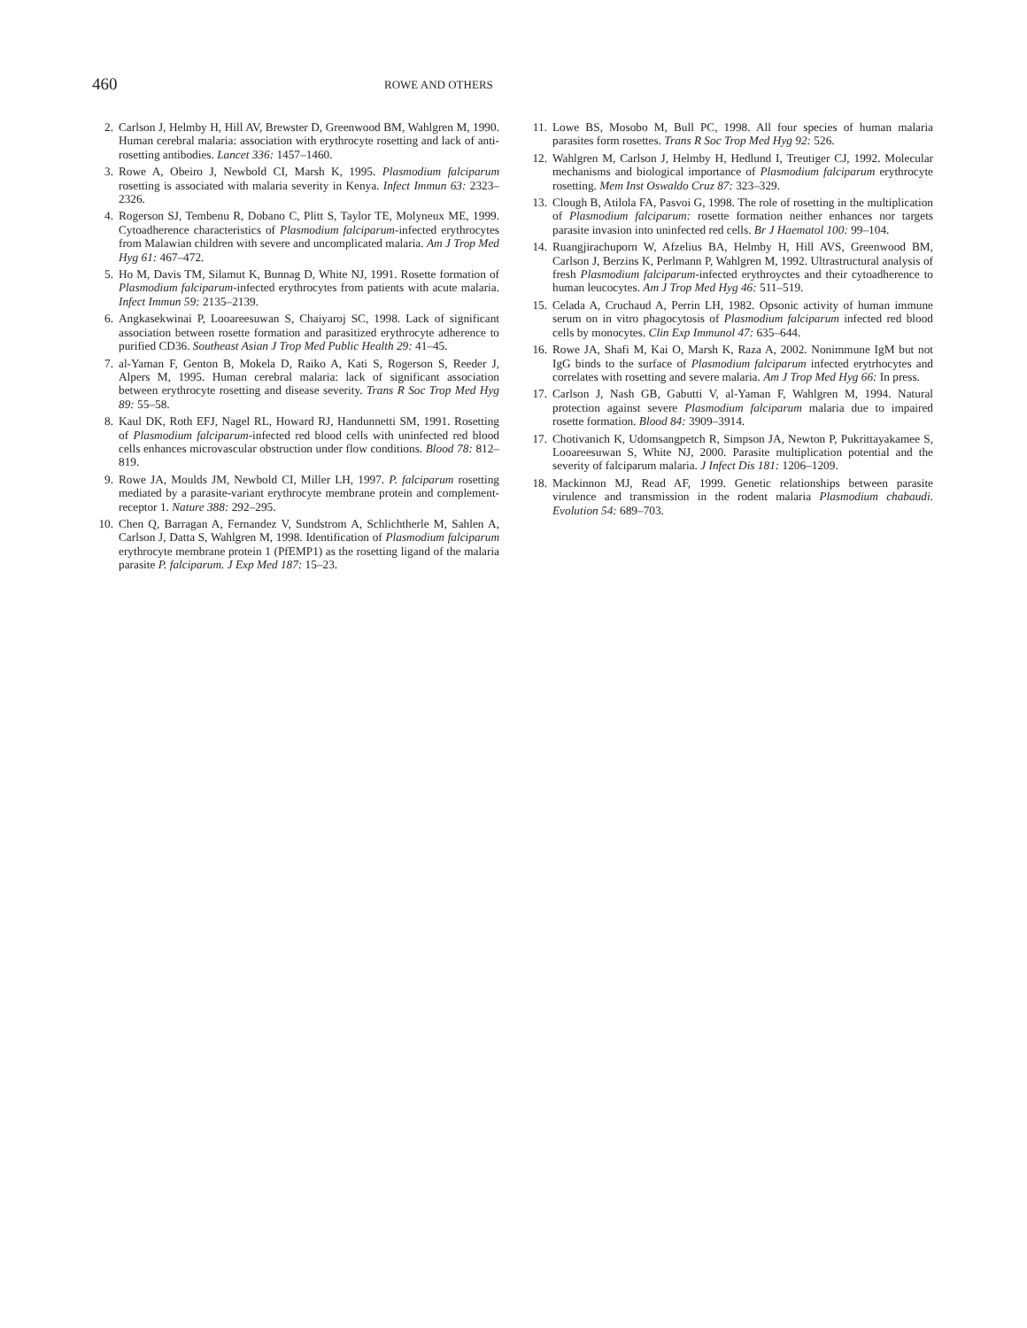460 ROWE AND OTHERS
2. Carlson J, Helmby H, Hill AV, Brewster D, Greenwood BM, Wahlgren M, 1990. Human cerebral malaria: association with erythrocyte rosetting and lack of anti-rosetting antibodies. Lancet 336: 1457–1460.
3. Rowe A, Obeiro J, Newbold CI, Marsh K, 1995. Plasmodium falciparum rosetting is associated with malaria severity in Kenya. Infect Immun 63: 2323–2326.
4. Rogerson SJ, Tembenu R, Dobano C, Plitt S, Taylor TE, Molyneux ME, 1999. Cytoadherence characteristics of Plasmodium falciparum-infected erythrocytes from Malawian children with severe and uncomplicated malaria. Am J Trop Med Hyg 61: 467–472.
5. Ho M, Davis TM, Silamut K, Bunnag D, White NJ, 1991. Rosette formation of Plasmodium falciparum-infected erythrocytes from patients with acute malaria. Infect Immun 59: 2135–2139.
6. Angkasekwinai P, Looareesuwan S, Chaiyaroj SC, 1998. Lack of significant association between rosette formation and parasitized erythrocyte adherence to purified CD36. Southeast Asian J Trop Med Public Health 29: 41–45.
7. al-Yaman F, Genton B, Mokela D, Raiko A, Kati S, Rogerson S, Reeder J, Alpers M, 1995. Human cerebral malaria: lack of significant association between erythrocyte rosetting and disease severity. Trans R Soc Trop Med Hyg 89: 55–58.
8. Kaul DK, Roth EFJ, Nagel RL, Howard RJ, Handunnetti SM, 1991. Rosetting of Plasmodium falciparum-infected red blood cells with uninfected red blood cells enhances microvascular obstruction under flow conditions. Blood 78: 812–819.
9. Rowe JA, Moulds JM, Newbold CI, Miller LH, 1997. P. falciparum rosetting mediated by a parasite-variant erythrocyte membrane protein and complement-receptor 1. Nature 388: 292–295.
10. Chen Q, Barragan A, Fernandez V, Sundstrom A, Schlichtherle M, Sahlen A, Carlson J, Datta S, Wahlgren M, 1998. Identification of Plasmodium falciparum erythrocyte membrane protein 1 (PfEMP1) as the rosetting ligand of the malaria parasite P. falciparum. J Exp Med 187: 15–23.
11. Lowe BS, Mosobo M, Bull PC, 1998. All four species of human malaria parasites form rosettes. Trans R Soc Trop Med Hyg 92: 526.
12. Wahlgren M, Carlson J, Helmby H, Hedlund I, Treutiger CJ, 1992. Molecular mechanisms and biological importance of Plasmodium falciparum erythrocyte rosetting. Mem Inst Oswaldo Cruz 87: 323–329.
13. Clough B, Atilola FA, Pasvoi G, 1998. The role of rosetting in the multiplication of Plasmodium falciparum: rosette formation neither enhances nor targets parasite invasion into uninfected red cells. Br J Haematol 100: 99–104.
14. Ruangjirachuporn W, Afzelius BA, Helmby H, Hill AVS, Greenwood BM, Carlson J, Berzins K, Perlmann P, Wahlgren M, 1992. Ultrastructural analysis of fresh Plasmodium falciparum-infected erythroyctes and their cytoadherence to human leucocytes. Am J Trop Med Hyg 46: 511–519.
15. Celada A, Cruchaud A, Perrin LH, 1982. Opsonic activity of human immune serum on in vitro phagocytosis of Plasmodium falciparum infected red blood cells by monocytes. Clin Exp Immunol 47: 635–644.
16. Rowe JA, Shafi M, Kai O, Marsh K, Raza A, 2002. Nonimmune IgM but not IgG binds to the surface of Plasmodium falciparum infected erytrhocytes and correlates with rosetting and severe malaria. Am J Trop Med Hyg 66: In press.
17. Carlson J, Nash GB, Gabutti V, al-Yaman F, Wahlgren M, 1994. Natural protection against severe Plasmodium falciparum malaria due to impaired rosette formation. Blood 84: 3909–3914.
17. Chotivanich K, Udomsangpetch R, Simpson JA, Newton P, Pukrittayakamee S, Looareesuwan S, White NJ, 2000. Parasite multiplication potential and the severity of falciparum malaria. J Infect Dis 181: 1206–1209.
18. Mackinnon MJ, Read AF, 1999. Genetic relationships between parasite virulence and transmission in the rodent malaria Plasmodium chabaudi. Evolution 54: 689–703.